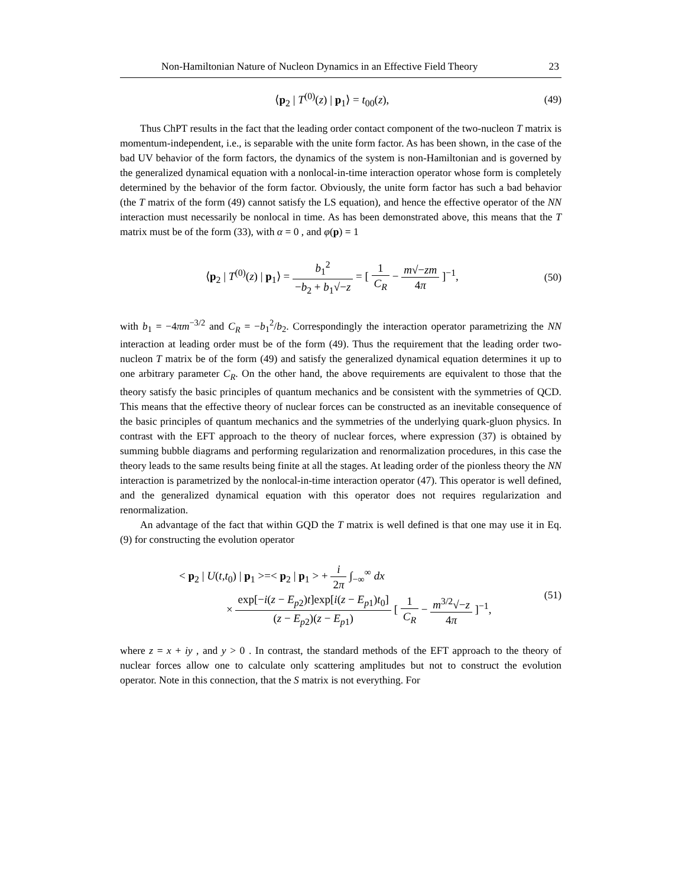Non-Hamiltonian Nature of Nucleon Dynamics in an Effective Field Theory 23
⟨p<sub>2</sub> | T<sup>(0)</sup>(z) | p<sub>1</sub>⟩ = t<sub>00</sub>(z), (49)
Thus ChPT results in the fact that the leading order contact component of the two-nucleon T matrix is momentum-independent, i.e., is separable with the unite form factor. As has been shown, in the case of the bad UV behavior of the form factors, the dynamics of the system is non-Hamiltonian and is governed by the generalized dynamical equation with a nonlocal-in-time interaction operator whose form is completely determined by the behavior of the form factor. Obviously, the unite form factor has such a bad behavior (the T matrix of the form (49) cannot satisfy the LS equation), and hence the effective operator of the NN interaction must necessarily be nonlocal in time. As has been demonstrated above, this means that the T matrix must be of the form (33), with α = 0 , and φ(p) = 1
⟨p<sub>2</sub> | T<sup>(0)</sup>(z) | p<sub>1</sub>⟩ = b<sub>1</sub><sup>2</sup> −b<sub>2</sub> + b<sub>1</sub>√−z = [ 1 C<sub>R</sub> − m√−zm 4π ]<sup>−1</sup>,
(50)
with b<sub>1</sub> = −4πm<sup>−3/2</sup> and C<sub>R</sub> = −b<sub>1</sub><sup>2</sup>/b<sub>2</sub>. Correspondingly the interaction operator parametrizing the NN interaction at leading order must be of the form (49). Thus the requirement that the leading order two-nucleon T matrix be of the form (49) and satisfy the generalized dynamical equation determines it up to one arbitrary parameter C<sub>R</sub>. On the other hand, the above requirements are equivalent to those that the theory satisfy the basic principles of quantum mechanics and be consistent with the symmetries of QCD. This means that the effective theory of nuclear forces can be constructed as an inevitable consequence of the basic principles of quantum mechanics and the symmetries of the underlying quark-gluon physics. In contrast with the EFT approach to the theory of nuclear forces, where expression (37) is obtained by summing bubble diagrams and performing regularization and renormalization procedures, in this case the theory leads to the same results being finite at all the stages. At leading order of the pionless theory the NN interaction is parametrized by the nonlocal-in-time interaction operator (47). This operator is well defined, and the generalized dynamical equation with this operator does not requires regularization and renormalization.
An advantage of the fact that within GQD the T matrix is well defined is that one may use it in Eq. (9) for constructing the evolution operator
< p<sub>2</sub> | U(t,t<sub>0</sub>) | p<sub>1</sub> >=< p<sub>2</sub> | p<sub>1</sub> > + i 2π ∫<sub>−∞</sub><sup>∞</sup> dx
× exp[−i(z − E<sub>p2</sub>)t]exp[i(z − E<sub>p1</sub>)t<sub>0</sub>] (z − E<sub>p2</sub>)(z − E<sub>p1</sub>) [ 1 C<sub>R</sub> − m<sup>3/2</sup>√−z 4π ]<sup>−1</sup>,
(51)
where z = x + iy , and y > 0 . In contrast, the standard methods of the EFT approach to the theory of nuclear forces allow one to calculate only scattering amplitudes but not to construct the evolution operator. Note in this connection, that the S matrix is not everything. For